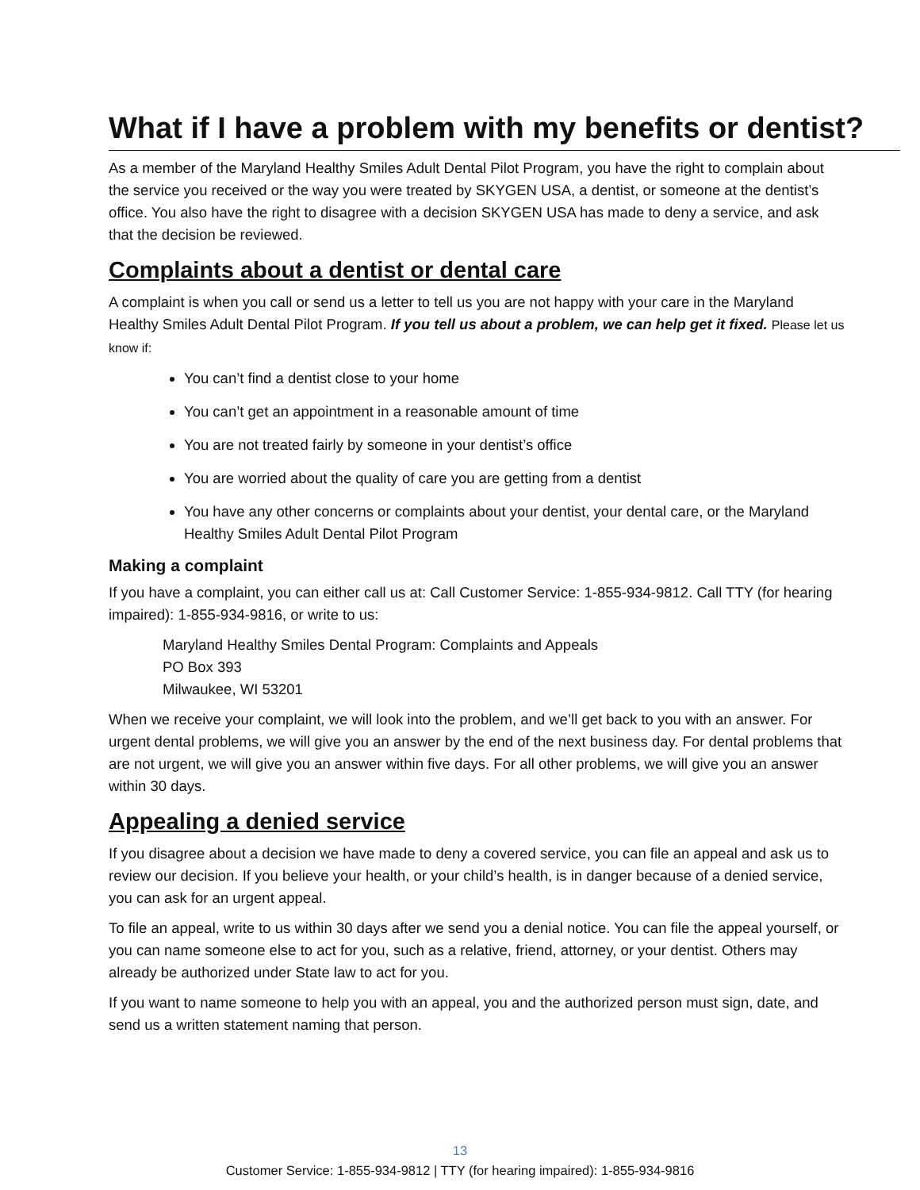What if I have a problem with my benefits or dentist?
As a member of the Maryland Healthy Smiles Adult Dental Pilot Program, you have the right to complain about the service you received or the way you were treated by SKYGEN USA, a dentist, or someone at the dentist’s office. You also have the right to disagree with a decision SKYGEN USA has made to deny a service, and ask that the decision be reviewed.
Complaints about a dentist or dental care
A complaint is when you call or send us a letter to tell us you are not happy with your care in the Maryland Healthy Smiles Adult Dental Pilot Program. If you tell us about a problem, we can help get it fixed. Please let us know if:
You can’t find a dentist close to your home
You can’t get an appointment in a reasonable amount of time
You are not treated fairly by someone in your dentist’s office
You are worried about the quality of care you are getting from a dentist
You have any other concerns or complaints about your dentist, your dental care, or the Maryland Healthy Smiles Adult Dental Pilot Program
Making a complaint
If you have a complaint, you can either call us at: Call Customer Service: 1-855-934-9812. Call TTY (for hearing impaired): 1-855-934-9816, or write to us:
Maryland Healthy Smiles Dental Program: Complaints and Appeals
PO Box 393
Milwaukee, WI 53201
When we receive your complaint, we will look into the problem, and we’ll get back to you with an answer. For urgent dental problems, we will give you an answer by the end of the next business day. For dental problems that are not urgent, we will give you an answer within five days. For all other problems, we will give you an answer within 30 days.
Appealing a denied service
If you disagree about a decision we have made to deny a covered service, you can file an appeal and ask us to review our decision. If you believe your health, or your child’s health, is in danger because of a denied service, you can ask for an urgent appeal.
To file an appeal, write to us within 30 days after we send you a denial notice. You can file the appeal yourself, or you can name someone else to act for you, such as a relative, friend, attorney, or your dentist. Others may already be authorized under State law to act for you.
If you want to name someone to help you with an appeal, you and the authorized person must sign, date, and send us a written statement naming that person.
13
Customer Service: 1-855-934-9812 | TTY (for hearing impaired): 1-855-934-9816